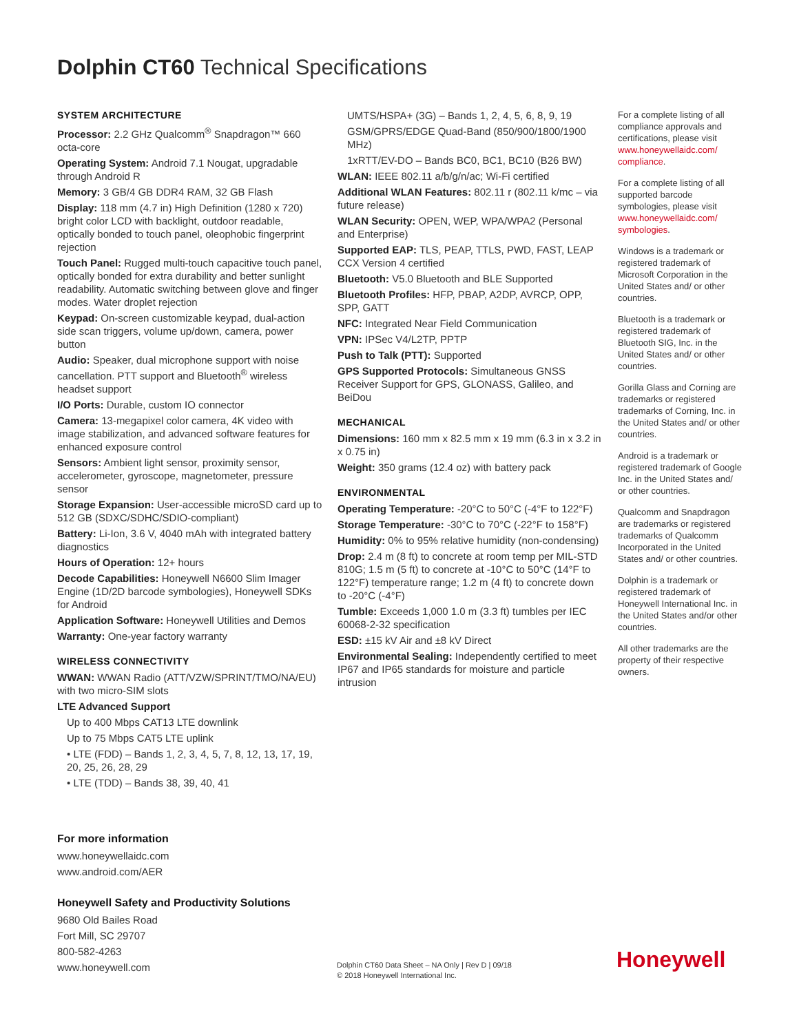Dolphin CT60 Technical Specifications
SYSTEM ARCHITECTURE
Processor: 2.2 GHz Qualcomm<sup>®</sup> Snapdragon™ 660 octa-core
Operating System: Android 7.1 Nougat, upgradable through Android R
Memory: 3 GB/4 GB DDR4 RAM, 32 GB Flash
Display: 118 mm (4.7 in) High Definition (1280 x 720) bright color LCD with backlight, outdoor readable, optically bonded to touch panel, oleophobic fingerprint rejection
Touch Panel: Rugged multi-touch capacitive touch panel, optically bonded for extra durability and better sunlight readability. Automatic switching between glove and finger modes. Water droplet rejection
Keypad: On-screen customizable keypad, dual-action side scan triggers, volume up/down, camera, power button
Audio: Speaker, dual microphone support with noise cancellation. PTT support and Bluetooth<sup>®</sup> wireless headset support
I/O Ports: Durable, custom IO connector
Camera: 13-megapixel color camera, 4K video with image stabilization, and advanced software features for enhanced exposure control
Sensors: Ambient light sensor, proximity sensor, accelerometer, gyroscope, magnetometer, pressure sensor
Storage Expansion: User-accessible microSD card up to 512 GB (SDXC/SDHC/SDIO-compliant)
Battery: Li-Ion, 3.6 V, 4040 mAh with integrated battery diagnostics
Hours of Operation: 12+ hours
Decode Capabilities: Honeywell N6600 Slim Imager Engine (1D/2D barcode symbologies), Honeywell SDKs for Android
Application Software: Honeywell Utilities and Demos
Warranty: One-year factory warranty
WIRELESS CONNECTIVITY
WWAN: WWAN Radio (ATT/VZW/SPRINT/TMO/NA/EU) with two micro-SIM slots
LTE Advanced Support
Up to 400 Mbps CAT13 LTE downlink
Up to 75 Mbps CAT5 LTE uplink
• LTE (FDD) – Bands 1, 2, 3, 4, 5, 7, 8, 12, 13, 17, 19, 20, 25, 26, 28, 29
• LTE (TDD) – Bands 38, 39, 40, 41
UMTS/HSPA+ (3G) – Bands 1, 2, 4, 5, 6, 8, 9, 19
GSM/GPRS/EDGE Quad-Band (850/900/1800/1900 MHz)
1xRTT/EV-DO – Bands BC0, BC1, BC10 (B26 BW)
WLAN: IEEE 802.11 a/b/g/n/ac; Wi-Fi certified
Additional WLAN Features: 802.11 r (802.11 k/mc – via future release)
WLAN Security: OPEN, WEP, WPA/WPA2 (Personal and Enterprise)
Supported EAP: TLS, PEAP, TTLS, PWD, FAST, LEAP CCX Version 4 certified
Bluetooth: V5.0 Bluetooth and BLE Supported
Bluetooth Profiles: HFP, PBAP, A2DP, AVRCP, OPP, SPP, GATT
NFC: Integrated Near Field Communication
VPN: IPSec V4/L2TP, PPTP
Push to Talk (PTT): Supported
GPS Supported Protocols: Simultaneous GNSS Receiver Support for GPS, GLONASS, Galileo, and BeiDou
MECHANICAL
Dimensions: 160 mm x 82.5 mm x 19 mm (6.3 in x 3.2 in x 0.75 in)
Weight: 350 grams (12.4 oz) with battery pack
ENVIRONMENTAL
Operating Temperature: -20°C to 50°C (-4°F to 122°F)
Storage Temperature: -30°C to 70°C (-22°F to 158°F)
Humidity: 0% to 95% relative humidity (non-condensing)
Drop: 2.4 m (8 ft) to concrete at room temp per MIL-STD 810G; 1.5 m (5 ft) to concrete at -10°C to 50°C (14°F to 122°F) temperature range; 1.2 m (4 ft) to concrete down to -20°C (-4°F)
Tumble: Exceeds 1,000 1.0 m (3.3 ft) tumbles per IEC 60068-2-32 specification
ESD: ±15 kV Air and ±8 kV Direct
Environmental Sealing: Independently certified to meet IP67 and IP65 standards for moisture and particle intrusion
For a complete listing of all compliance approvals and certifications, please visit www.honeywellaidc.com/ compliance.
For a complete listing of all supported barcode symbologies, please visit www.honeywellaidc.com/ symbologies.
Windows is a trademark or registered trademark of Microsoft Corporation in the United States and/ or other countries.
Bluetooth is a trademark or registered trademark of Bluetooth SIG, Inc. in the United States and/ or other countries.
Gorilla Glass and Corning are trademarks or registered trademarks of Corning, Inc. in the United States and/ or other countries.
Android is a trademark or registered trademark of Google Inc. in the United States and/ or other countries.
Qualcomm and Snapdragon are trademarks or registered trademarks of Qualcomm Incorporated in the United States and/ or other countries.
Dolphin is a trademark or registered trademark of Honeywell International Inc. in the United States and/or other countries.
All other trademarks are the property of their respective owners.
For more information
www.honeywellaidc.com
www.android.com/AER
Honeywell Safety and Productivity Solutions
9680 Old Bailes Road
Fort Mill, SC 29707
800-582-4263
www.honeywell.com
Dolphin CT60 Data Sheet – NA Only | Rev D | 09/18
© 2018 Honeywell International Inc.
Honeywell